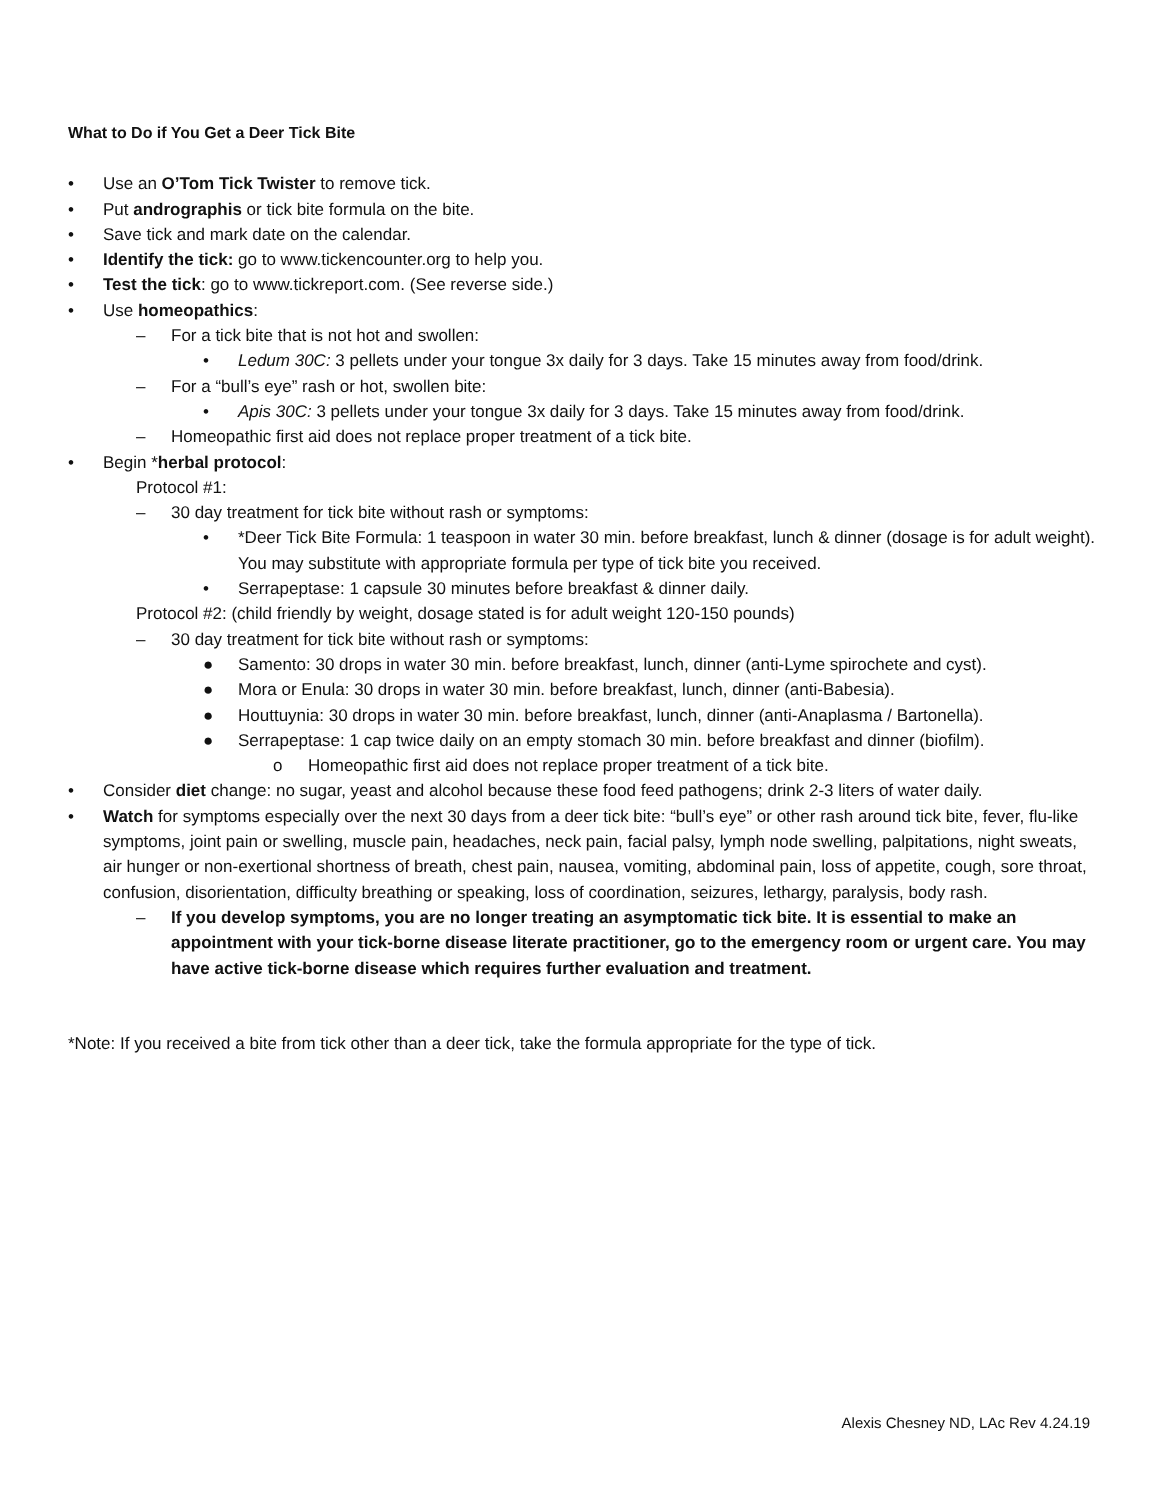What to Do if You Get a Deer Tick Bite
• Use an O’Tom Tick Twister to remove tick.
• Put andrographis or tick bite formula on the bite.
• Save tick and mark date on the calendar.
• Identify the tick: go to www.tickencounter.org to help you.
• Test the tick: go to www.tickreport.com. (See reverse side.)
• Use homeopathics:
– For a tick bite that is not hot and swollen:
• Ledum 30C: 3 pellets under your tongue 3x daily for 3 days. Take 15 minutes away from food/drink.
– For a “bull’s eye” rash or hot, swollen bite:
• Apis 30C: 3 pellets under your tongue 3x daily for 3 days. Take 15 minutes away from food/drink.
– Homeopathic first aid does not replace proper treatment of a tick bite.
• Begin *herbal protocol:
Protocol #1:
– 30 day treatment for tick bite without rash or symptoms:
• *Deer Tick Bite Formula: 1 teaspoon in water 30 min. before breakfast, lunch & dinner (dosage is for adult weight). You may substitute with appropriate formula per type of tick bite you received.
• Serrapeptase: 1 capsule 30 minutes before breakfast & dinner daily.
Protocol #2: (child friendly by weight, dosage stated is for adult weight 120-150 pounds)
– 30 day treatment for tick bite without rash or symptoms:
● Samento: 30 drops in water 30 min. before breakfast, lunch, dinner (anti-Lyme spirochete and cyst).
● Mora or Enula: 30 drops in water 30 min. before breakfast, lunch, dinner (anti-Babesia).
● Houttuynia: 30 drops in water 30 min. before breakfast, lunch, dinner (anti-Anaplasma / Bartonella).
● Serrapeptase: 1 cap twice daily on an empty stomach 30 min. before breakfast and dinner (biofilm).
o Homeopathic first aid does not replace proper treatment of a tick bite.
• Consider diet change: no sugar, yeast and alcohol because these food feed pathogens; drink 2-3 liters of water daily.
• Watch for symptoms especially over the next 30 days from a deer tick bite: “bull’s eye” or other rash around tick bite, fever, flu-like symptoms, joint pain or swelling, muscle pain, headaches, neck pain, facial palsy, lymph node swelling, palpitations, night sweats, air hunger or non-exertional shortness of breath, chest pain, nausea, vomiting, abdominal pain, loss of appetite, cough, sore throat, confusion, disorientation, difficulty breathing or speaking, loss of coordination, seizures, lethargy, paralysis, body rash.
– If you develop symptoms, you are no longer treating an asymptomatic tick bite. It is essential to make an appointment with your tick-borne disease literate practitioner, go to the emergency room or urgent care. You may have active tick-borne disease which requires further evaluation and treatment.
*Note: If you received a bite from tick other than a deer tick, take the formula appropriate for the type of tick.
Alexis Chesney ND, LAc Rev 4.24.19